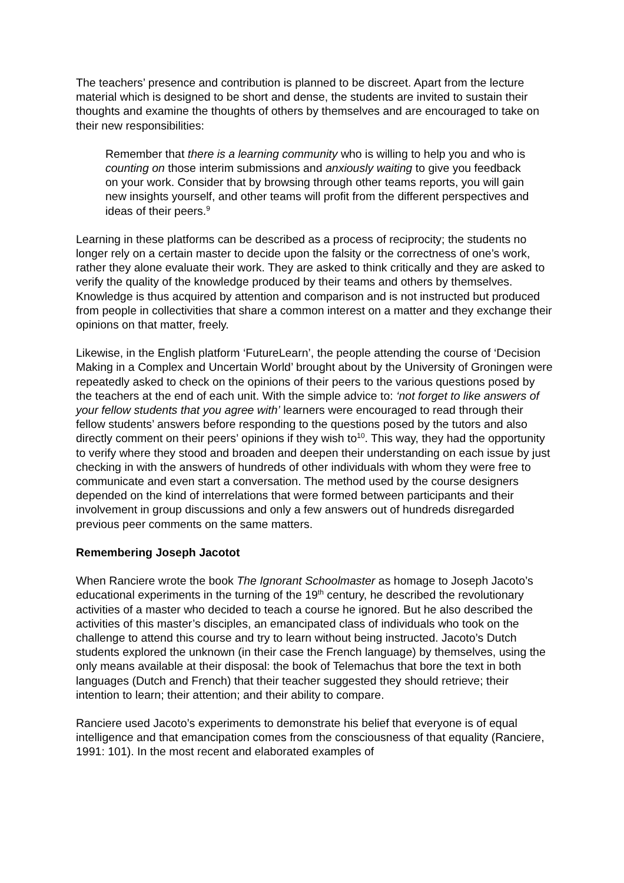The teachers’ presence and contribution is planned to be discreet. Apart from the lecture material which is designed to be short and dense, the students are invited to sustain their thoughts and examine the thoughts of others by themselves and are encouraged to take on their new responsibilities:
Remember that there is a learning community who is willing to help you and who is counting on those interim submissions and anxiously waiting to give you feedback on your work. Consider that by browsing through other teams reports, you will gain new insights yourself, and other teams will profit from the different perspectives and ideas of their peers.<sup>9</sup>
Learning in these platforms can be described as a process of reciprocity; the students no longer rely on a certain master to decide upon the falsity or the correctness of one’s work, rather they alone evaluate their work. They are asked to think critically and they are asked to verify the quality of the knowledge produced by their teams and others by themselves. Knowledge is thus acquired by attention and comparison and is not instructed but produced from people in collectivities that share a common interest on a matter and they exchange their opinions on that matter, freely.
Likewise, in the English platform ‘FutureLearn’, the people attending the course of ‘Decision Making in a Complex and Uncertain World’ brought about by the University of Groningen were repeatedly asked to check on the opinions of their peers to the various questions posed by the teachers at the end of each unit. With the simple advice to: ‘not forget to like answers of your fellow students that you agree with’ learners were encouraged to read through their fellow students’ answers before responding to the questions posed by the tutors and also directly comment on their peers’ opinions if they wish to<sup>10</sup>. This way, they had the opportunity to verify where they stood and broaden and deepen their understanding on each issue by just checking in with the answers of hundreds of other individuals with whom they were free to communicate and even start a conversation. The method used by the course designers depended on the kind of interrelations that were formed between participants and their involvement in group discussions and only a few answers out of hundreds disregarded previous peer comments on the same matters.
Remembering Joseph Jacotot
When Ranciere wrote the book The Ignorant Schoolmaster as homage to Joseph Jacoto’s educational experiments in the turning of the 19<sup>th</sup> century, he described the revolutionary activities of a master who decided to teach a course he ignored. But he also described the activities of this master’s disciples, an emancipated class of individuals who took on the challenge to attend this course and try to learn without being instructed. Jacoto’s Dutch students explored the unknown (in their case the French language) by themselves, using the only means available at their disposal: the book of Telemachus that bore the text in both languages (Dutch and French) that their teacher suggested they should retrieve; their intention to learn; their attention; and their ability to compare.
Ranciere used Jacoto’s experiments to demonstrate his belief that everyone is of equal intelligence and that emancipation comes from the consciousness of that equality (Ranciere, 1991: 101). In the most recent and elaborated examples of